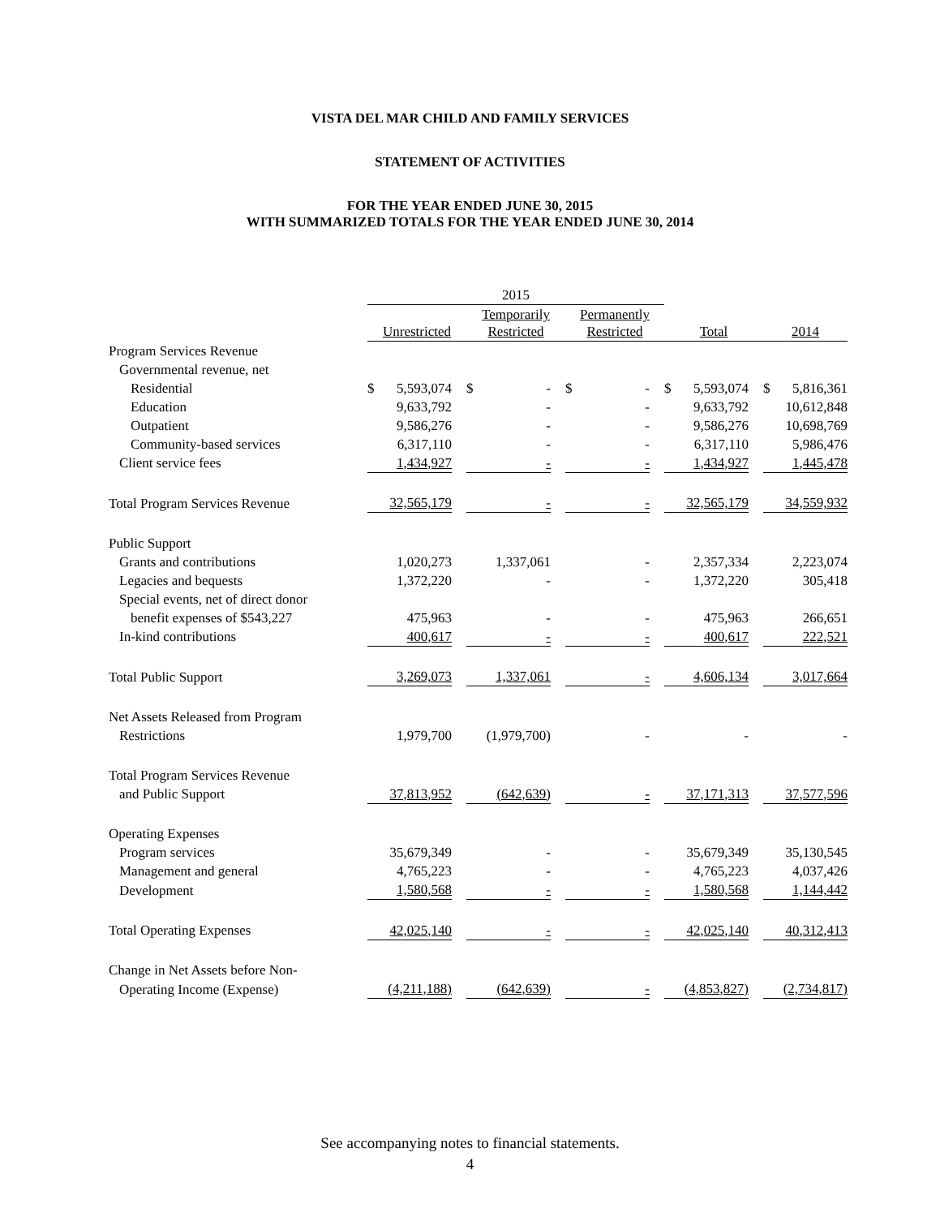VISTA DEL MAR CHILD AND FAMILY SERVICES
STATEMENT OF ACTIVITIES
FOR THE YEAR ENDED JUNE 30, 2015
WITH SUMMARIZED TOTALS FOR THE YEAR ENDED JUNE 30, 2014
| | 2015 | | | | | | | | | |
| --- | --- | --- | --- | --- | --- | --- | --- | --- | --- | --- |
| | Unrestricted | | Temporarily Restricted | | Permanently Restricted | | Total | | 2014 | |
| Program Services Revenue | | | | | | | | | | |
| Governmental revenue, net | | | | | | | | | | |
| Residential | $ 5,593,074 | | $ - | | $ - | | $ 5,593,074 | | $ 5,816,361 | |
| Education | 9,633,792 | | - | | - | | 9,633,792 | | 10,612,848 | |
| Outpatient | 9,586,276 | | - | | - | | 9,586,276 | | 10,698,769 | |
| Community-based services | 6,317,110 | | - | | - | | 6,317,110 | | 5,986,476 | |
| Client service fees | 1,434,927 | | - | | - | | 1,434,927 | | 1,445,478 | |
| Total Program Services Revenue | 32,565,179 | | - | | - | | 32,565,179 | | 34,559,932 | |
| Public Support | | | | | | | | | | |
| Grants and contributions | 1,020,273 | | 1,337,061 | | - | | 2,357,334 | | 2,223,074 | |
| Legacies and bequests | 1,372,220 | | - | | - | | 1,372,220 | | 305,418 | |
| Special events, net of direct donor | | | | | | | | | | |
| benefit expenses of $543,227 | 475,963 | | - | | - | | 475,963 | | 266,651 | |
| In-kind contributions | 400,617 | | - | | - | | 400,617 | | 222,521 | |
| Total Public Support | 3,269,073 | | 1,337,061 | | - | | 4,606,134 | | 3,017,664 | |
| Net Assets Released from Program | | | | | | | | | | |
| Restrictions | 1,979,700 | | (1,979,700) | | - | | - | | - | |
| Total Program Services Revenue | | | | | | | | | | |
| and Public Support | 37,813,952 | | (642,639) | | - | | 37,171,313 | | 37,577,596 | |
| Operating Expenses | | | | | | | | | | |
| Program services | 35,679,349 | | - | | - | | 35,679,349 | | 35,130,545 | |
| Management and general | 4,765,223 | | - | | - | | 4,765,223 | | 4,037,426 | |
| Development | 1,580,568 | | - | | - | | 1,580,568 | | 1,144,442 | |
| Total Operating Expenses | 42,025,140 | | - | | - | | 42,025,140 | | 40,312,413 | |
| Change in Net Assets before Non- | | | | | | | | | | |
| Operating Income (Expense) | (4,211,188) | | (642,639) | | - | | (4,853,827) | | (2,734,817) | |
See accompanying notes to financial statements.
4